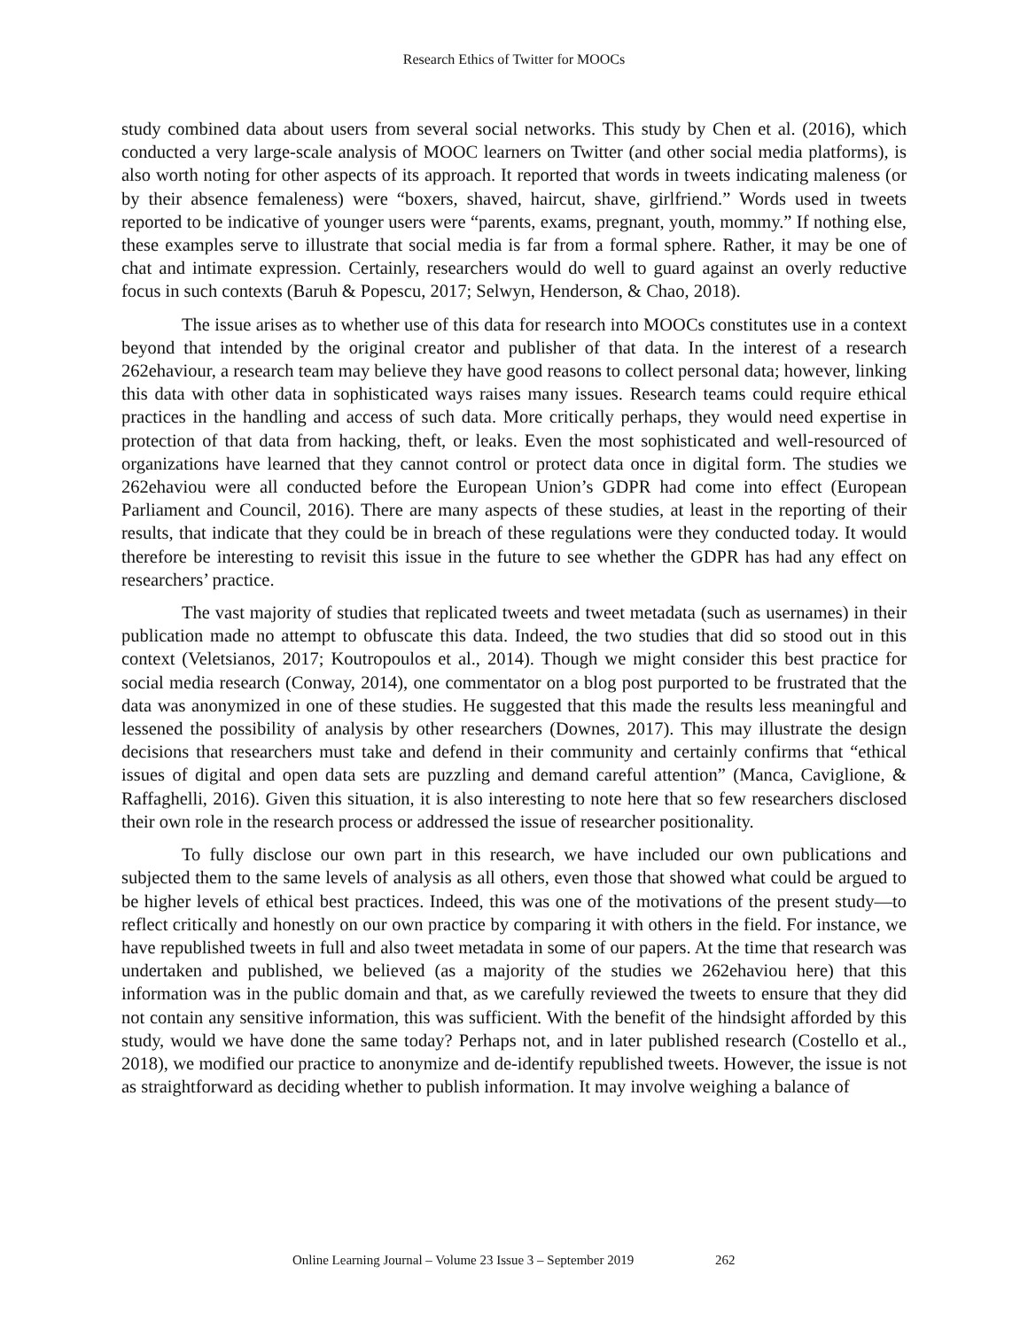Research Ethics of Twitter for MOOCs
study combined data about users from several social networks. This study by Chen et al. (2016), which conducted a very large-scale analysis of MOOC learners on Twitter (and other social media platforms), is also worth noting for other aspects of its approach. It reported that words in tweets indicating maleness (or by their absence femaleness) were “boxers, shaved, haircut, shave, girlfriend.” Words used in tweets reported to be indicative of younger users were “parents, exams, pregnant, youth, mommy.” If nothing else, these examples serve to illustrate that social media is far from a formal sphere. Rather, it may be one of chat and intimate expression. Certainly, researchers would do well to guard against an overly reductive focus in such contexts (Baruh & Popescu, 2017; Selwyn, Henderson, & Chao, 2018).
The issue arises as to whether use of this data for research into MOOCs constitutes use in a context beyond that intended by the original creator and publisher of that data. In the interest of a research 262ehaviour, a research team may believe they have good reasons to collect personal data; however, linking this data with other data in sophisticated ways raises many issues. Research teams could require ethical practices in the handling and access of such data. More critically perhaps, they would need expertise in protection of that data from hacking, theft, or leaks. Even the most sophisticated and well-resourced of organizations have learned that they cannot control or protect data once in digital form. The studies we 262ehaviou were all conducted before the European Union’s GDPR had come into effect (European Parliament and Council, 2016). There are many aspects of these studies, at least in the reporting of their results, that indicate that they could be in breach of these regulations were they conducted today. It would therefore be interesting to revisit this issue in the future to see whether the GDPR has had any effect on researchers’ practice.
The vast majority of studies that replicated tweets and tweet metadata (such as usernames) in their publication made no attempt to obfuscate this data. Indeed, the two studies that did so stood out in this context (Veletsianos, 2017; Koutropoulos et al., 2014). Though we might consider this best practice for social media research (Conway, 2014), one commentator on a blog post purported to be frustrated that the data was anonymized in one of these studies. He suggested that this made the results less meaningful and lessened the possibility of analysis by other researchers (Downes, 2017). This may illustrate the design decisions that researchers must take and defend in their community and certainly confirms that “ethical issues of digital and open data sets are puzzling and demand careful attention” (Manca, Caviglione, & Raffaghelli, 2016). Given this situation, it is also interesting to note here that so few researchers disclosed their own role in the research process or addressed the issue of researcher positionality.
To fully disclose our own part in this research, we have included our own publications and subjected them to the same levels of analysis as all others, even those that showed what could be argued to be higher levels of ethical best practices. Indeed, this was one of the motivations of the present study—to reflect critically and honestly on our own practice by comparing it with others in the field. For instance, we have republished tweets in full and also tweet metadata in some of our papers. At the time that research was undertaken and published, we believed (as a majority of the studies we 262ehaviou here) that this information was in the public domain and that, as we carefully reviewed the tweets to ensure that they did not contain any sensitive information, this was sufficient. With the benefit of the hindsight afforded by this study, would we have done the same today? Perhaps not, and in later published research (Costello et al., 2018), we modified our practice to anonymize and de-identify republished tweets. However, the issue is not as straightforward as deciding whether to publish information. It may involve weighing a balance of
Online Learning Journal – Volume 23 Issue 3 – September 2019 262